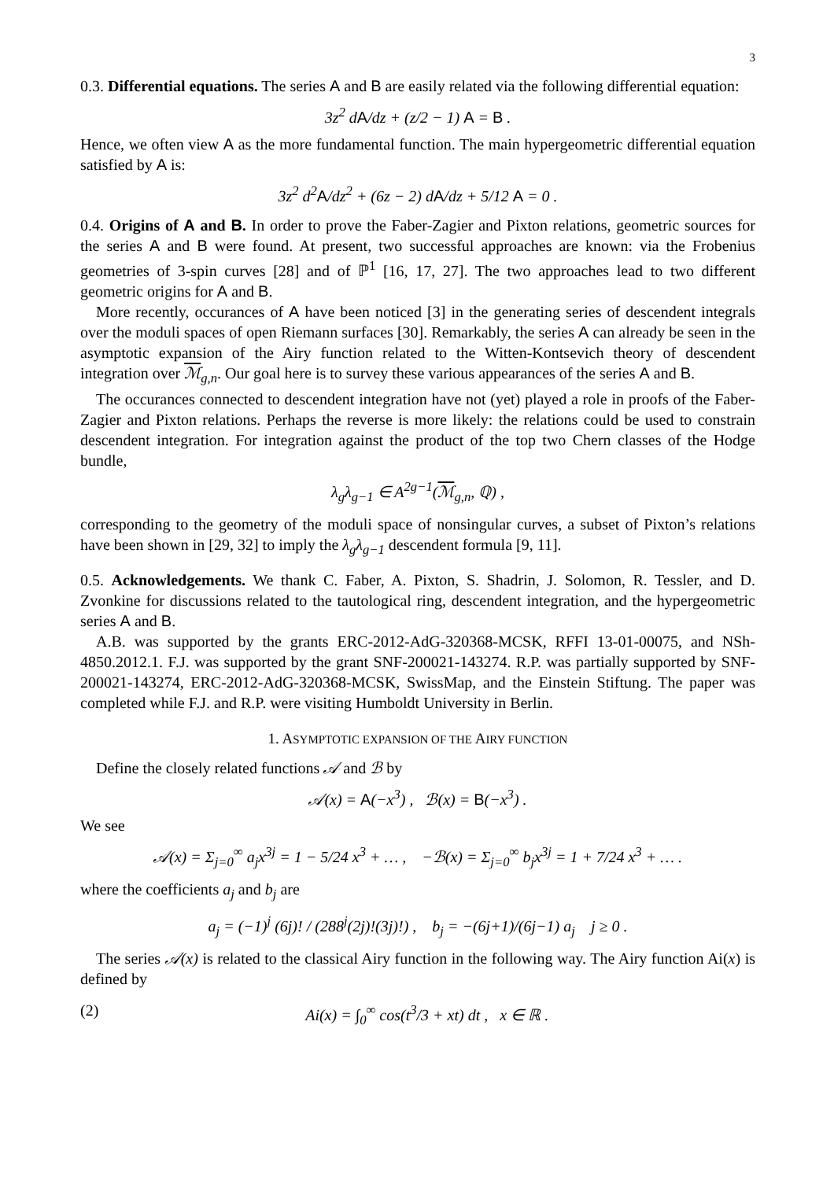3
0.3. Differential equations. The series A and B are easily related via the following differential equation:
3z<sup>2</sup> dA/dz + (z/2 − 1) A = B .
Hence, we often view A as the more fundamental function. The main hypergeometric differential equation satisfied by A is:
3z<sup>2</sup> d<sup>2</sup>A/dz<sup>2</sup> + (6z − 2) dA/dz + 5/12 A = 0 .
0.4. Origins of A and B. In order to prove the Faber-Zagier and Pixton relations, geometric sources for the series A and B were found. At present, two successful approaches are known: via the Frobenius geometries of 3-spin curves [28] and of ℙ<sup>1</sup> [16, 17, 27]. The two approaches lead to two different geometric origins for A and B.
More recently, occurances of A have been noticed [3] in the generating series of descendent integrals over the moduli spaces of open Riemann surfaces [30]. Remarkably, the series A can already be seen in the asymptotic expansion of the Airy function related to the Witten-Kontsevich theory of descendent integration over ℳ<sub>g,n</sub>. Our goal here is to survey these various appearances of the series A and B.
The occurances connected to descendent integration have not (yet) played a role in proofs of the Faber-Zagier and Pixton relations. Perhaps the reverse is more likely: the relations could be used to constrain descendent integration. For integration against the product of the top two Chern classes of the Hodge bundle,
λ<sub>g</sub>λ<sub>g−1</sub> ∈ A<sup>2g−1</sup>(ℳ<sub>g,n</sub>, ℚ) ,
corresponding to the geometry of the moduli space of nonsingular curves, a subset of Pixton’s relations have been shown in [29, 32] to imply the λ<sub>g</sub>λ<sub>g−1</sub> descendent formula [9, 11].
0.5. Acknowledgements. We thank C. Faber, A. Pixton, S. Shadrin, J. Solomon, R. Tessler, and D. Zvonkine for discussions related to the tautological ring, descendent integration, and the hypergeometric series A and B.
A.B. was supported by the grants ERC-2012-AdG-320368-MCSK, RFFI 13-01-00075, and NSh-4850.2012.1. F.J. was supported by the grant SNF-200021-143274. R.P. was partially supported by SNF-200021-143274, ERC-2012-AdG-320368-MCSK, SwissMap, and the Einstein Stiftung. The paper was completed while F.J. and R.P. were visiting Humboldt University in Berlin.
1. ASYMPTOTIC EXPANSION OF THE AIRY FUNCTION
Define the closely related functions 𝒜 and ℬ by
𝒜(x) = A(−x<sup>3</sup>) , ℬ(x) = B(−x<sup>3</sup>) .
We see
𝒜(x) = Σ<sub>j=0</sub><sup>∞</sup> a<sub>j</sub>x<sup>3j</sup> = 1 − 5/24 x<sup>3</sup> + … , −ℬ(x) = Σ<sub>j=0</sub><sup>∞</sup> b<sub>j</sub>x<sup>3j</sup> = 1 + 7/24 x<sup>3</sup> + … .
where the coefficients a<sub>j</sub> and b<sub>j</sub> are
a<sub>j</sub> = (−1)<sup>j</sup> (6j)! / (288<sup>j</sup>(2j)!(3j)!) , b<sub>j</sub> = −(6j+1)/(6j−1) a<sub>j</sub> j ≥ 0 .
The series 𝒜(x) is related to the classical Airy function in the following way. The Airy function Ai(x) is defined by
(2) Ai(x) = ∫<sub>0</sub><sup>∞</sup> cos(t<sup>3</sup>/3 + xt) dt , x ∈ ℝ .